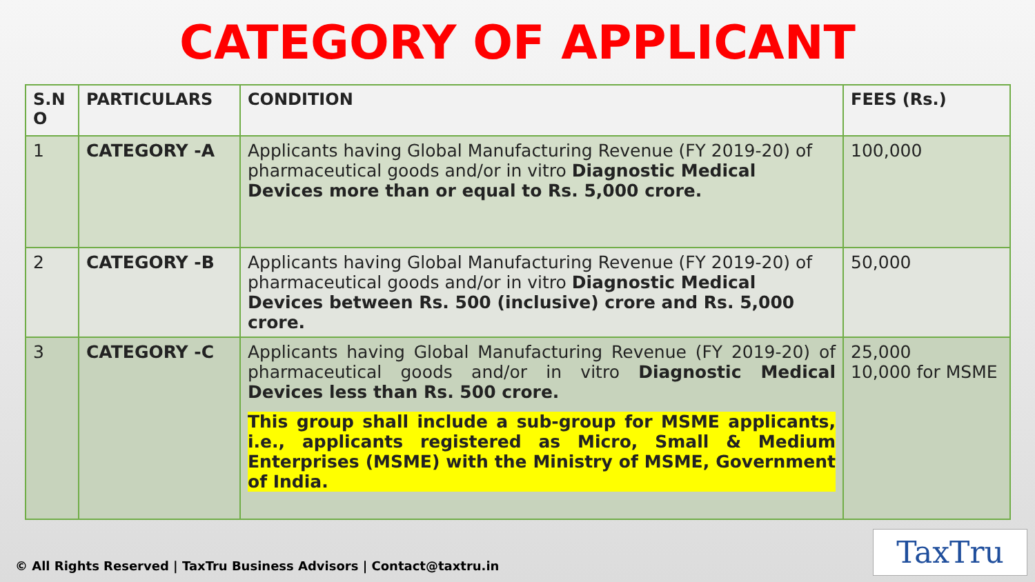CATEGORY OF APPLICANT
| S.N O | PARTICULARS | CONDITION | FEES (Rs.) |
| --- | --- | --- | --- |
| 1 | CATEGORY -A | Applicants having Global Manufacturing Revenue (FY 2019-20) of pharmaceutical goods and/or in vitro Diagnostic Medical Devices more than or equal to Rs. 5,000 crore. | 100,000 |
| 2 | CATEGORY -B | Applicants having Global Manufacturing Revenue (FY 2019-20) of pharmaceutical goods and/or in vitro Diagnostic Medical Devices between Rs. 500 (inclusive) crore and Rs. 5,000 crore. | 50,000 |
| 3 | CATEGORY -C | Applicants having Global Manufacturing Revenue (FY 2019-20) of pharmaceutical goods and/or in vitro Diagnostic Medical Devices less than Rs. 500 crore. This group shall include a sub-group for MSME applicants, i.e., applicants registered as Micro, Small & Medium Enterprises (MSME) with the Ministry of MSME, Government of India. | 25,000 10,000 for MSME |
© All Rights Reserved | TaxTru Business Advisors | Contact@taxtru.in
TaxTru